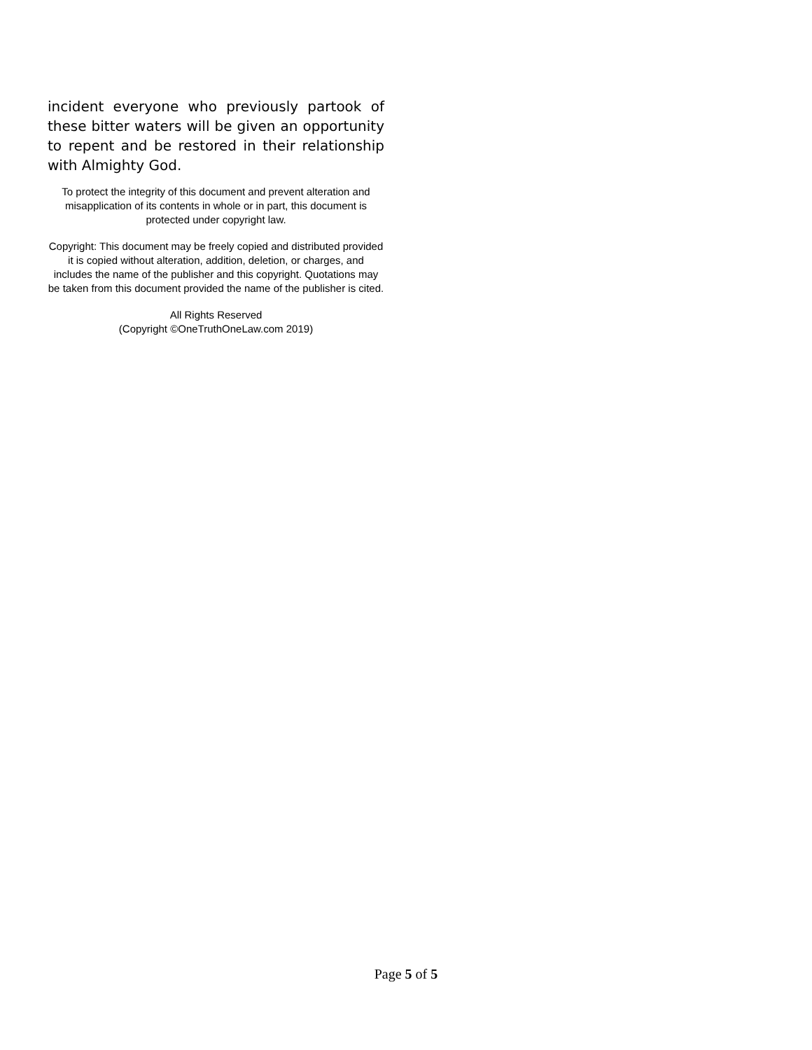incident everyone who previously partook of these bitter waters will be given an opportunity to repent and be restored in their relationship with Almighty God.
To protect the integrity of this document and prevent alteration and misapplication of its contents in whole or in part, this document is protected under copyright law.
Copyright: This document may be freely copied and distributed provided it is copied without alteration, addition, deletion, or charges, and includes the name of the publisher and this copyright. Quotations may be taken from this document provided the name of the publisher is cited.
All Rights Reserved
(Copyright ©OneTruthOneLaw.com 2019)
Page 5 of 5